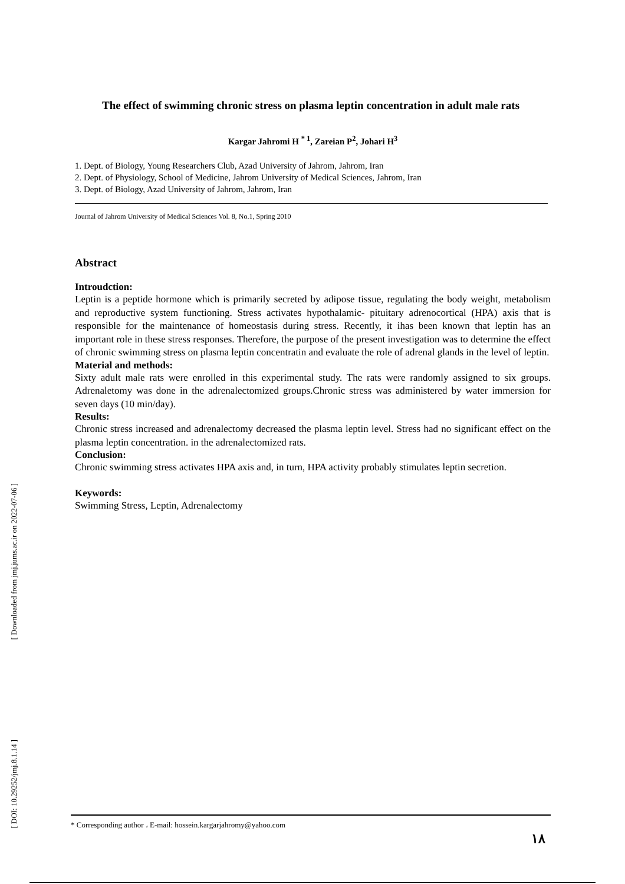[ DOI: 10.29252/jmj.8.1.14 ]
[ Downloaded from jmj.jums.ac.ir on 2022-07-06 ]
The effect of swimming chronic stress on plasma leptin concentration in adult male rats
Kargar Jahromi H <sup>* 1</sup>, Zareian P<sup>2</sup>, Johari H<sup>3</sup>
1. Dept. of Biology, Young Researchers Club, Azad University of Jahrom, Jahrom, Iran
2. Dept. of Physiology, School of Medicine, Jahrom University of Medical Sciences, Jahrom, Iran
3. Dept. of Biology, Azad University of Jahrom, Jahrom, Iran
Journal of Jahrom University of Medical Sciences Vol. 8, No.1, Spring 2010
Abstract
Introudction:
Leptin is a peptide hormone which is primarily secreted by adipose tissue, regulating the body weight, metabolism and reproductive system functioning. Stress activates hypothalamic- pituitary adrenocortical (HPA) axis that is responsible for the maintenance of homeostasis during stress. Recently, it ihas been known that leptin has an important role in these stress responses. Therefore, the purpose of the present investigation was to determine the effect of chronic swimming stress on plasma leptin concentratin and evaluate the role of adrenal glands in the level of leptin.
Material and methods:
Sixty adult male rats were enrolled in this experimental study. The rats were randomly assigned to six groups. Adrenaletomy was done in the adrenalectomized groups.Chronic stress was administered by water immersion for seven days (10 min/day).
Results:
Chronic stress increased and adrenalectomy decreased the plasma leptin level. Stress had no significant effect on the plasma leptin concentration. in the adrenalectomized rats.
Conclusion:
Chronic swimming stress activates HPA axis and, in turn, HPA activity probably stimulates leptin secretion.
Keywords:
Swimming Stress, Leptin, Adrenalectomy
* Corresponding author ، E-mail: hossein.kargarjahromy@yahoo.com
۱۸